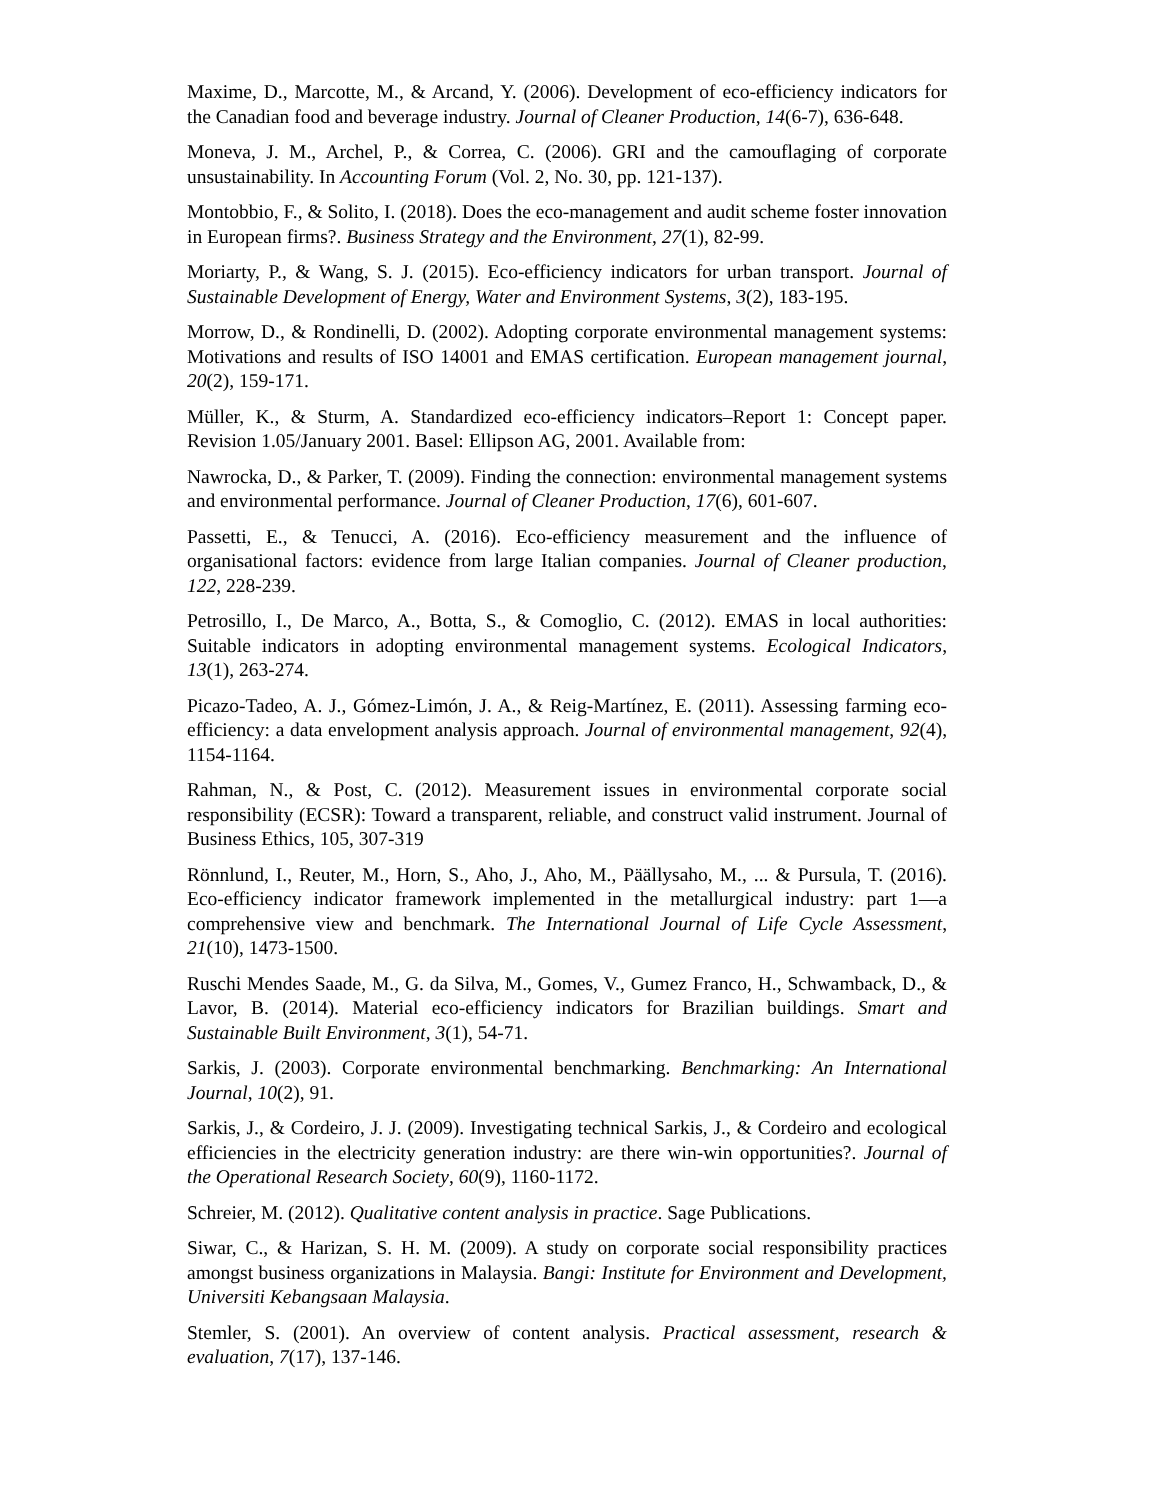Maxime, D., Marcotte, M., & Arcand, Y. (2006). Development of eco-efficiency indicators for the Canadian food and beverage industry. Journal of Cleaner Production, 14(6-7), 636-648.
Moneva, J. M., Archel, P., & Correa, C. (2006). GRI and the camouflaging of corporate unsustainability. In Accounting Forum (Vol. 2, No. 30, pp. 121-137).
Montobbio, F., & Solito, I. (2018). Does the eco-management and audit scheme foster innovation in European firms?. Business Strategy and the Environment, 27(1), 82-99.
Moriarty, P., & Wang, S. J. (2015). Eco-efficiency indicators for urban transport. Journal of Sustainable Development of Energy, Water and Environment Systems, 3(2), 183-195.
Morrow, D., & Rondinelli, D. (2002). Adopting corporate environmental management systems: Motivations and results of ISO 14001 and EMAS certification. European management journal, 20(2), 159-171.
Müller, K., & Sturm, A. Standardized eco-efficiency indicators–Report 1: Concept paper. Revision 1.05/January 2001. Basel: Ellipson AG, 2001. Available from:
Nawrocka, D., & Parker, T. (2009). Finding the connection: environmental management systems and environmental performance. Journal of Cleaner Production, 17(6), 601-607.
Passetti, E., & Tenucci, A. (2016). Eco-efficiency measurement and the influence of organisational factors: evidence from large Italian companies. Journal of Cleaner production, 122, 228-239.
Petrosillo, I., De Marco, A., Botta, S., & Comoglio, C. (2012). EMAS in local authorities: Suitable indicators in adopting environmental management systems. Ecological Indicators, 13(1), 263-274.
Picazo-Tadeo, A. J., Gómez-Limón, J. A., & Reig-Martínez, E. (2011). Assessing farming eco-efficiency: a data envelopment analysis approach. Journal of environmental management, 92(4), 1154-1164.
Rahman, N., & Post, C. (2012). Measurement issues in environmental corporate social responsibility (ECSR): Toward a transparent, reliable, and construct valid instrument. Journal of Business Ethics, 105, 307-319
Rönnlund, I., Reuter, M., Horn, S., Aho, J., Aho, M., Päällysaho, M., ... & Pursula, T. (2016). Eco-efficiency indicator framework implemented in the metallurgical industry: part 1—a comprehensive view and benchmark. The International Journal of Life Cycle Assessment, 21(10), 1473-1500.
Ruschi Mendes Saade, M., G. da Silva, M., Gomes, V., Gumez Franco, H., Schwamback, D., & Lavor, B. (2014). Material eco-efficiency indicators for Brazilian buildings. Smart and Sustainable Built Environment, 3(1), 54-71.
Sarkis, J. (2003). Corporate environmental benchmarking. Benchmarking: An International Journal, 10(2), 91.
Sarkis, J., & Cordeiro, J. J. (2009). Investigating technical Sarkis, J., & Cordeiro and ecological efficiencies in the electricity generation industry: are there win-win opportunities?. Journal of the Operational Research Society, 60(9), 1160-1172.
Schreier, M. (2012). Qualitative content analysis in practice. Sage Publications.
Siwar, C., & Harizan, S. H. M. (2009). A study on corporate social responsibility practices amongst business organizations in Malaysia. Bangi: Institute for Environment and Development, Universiti Kebangsaan Malaysia.
Stemler, S. (2001). An overview of content analysis. Practical assessment, research & evaluation, 7(17), 137-146.